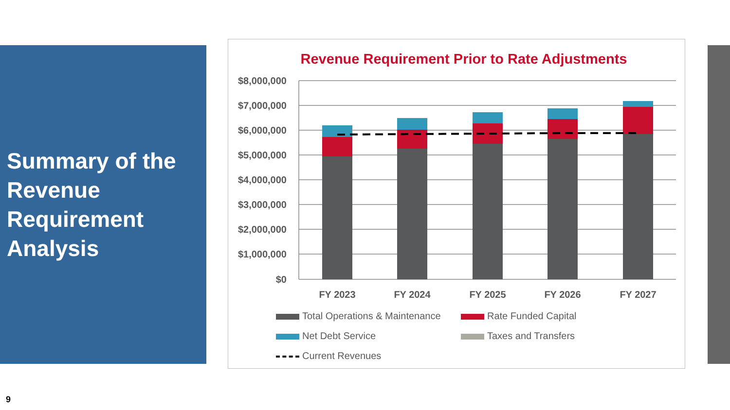Summary of the Revenue Requirement Analysis
Revenue Requirement Prior to Rate Adjustments
$8,000,000
$7,000,000
$6,000,000
$5,000,000
$4,000,000
$3,000,000
$2,000,000
$1,000,000
$0
FY 2023
FY 2024
FY 2025
FY 2026
FY 2027
Total Operations & Maintenance
Rate Funded Capital
Net Debt Service
Taxes and Transfers
Current Revenues
9